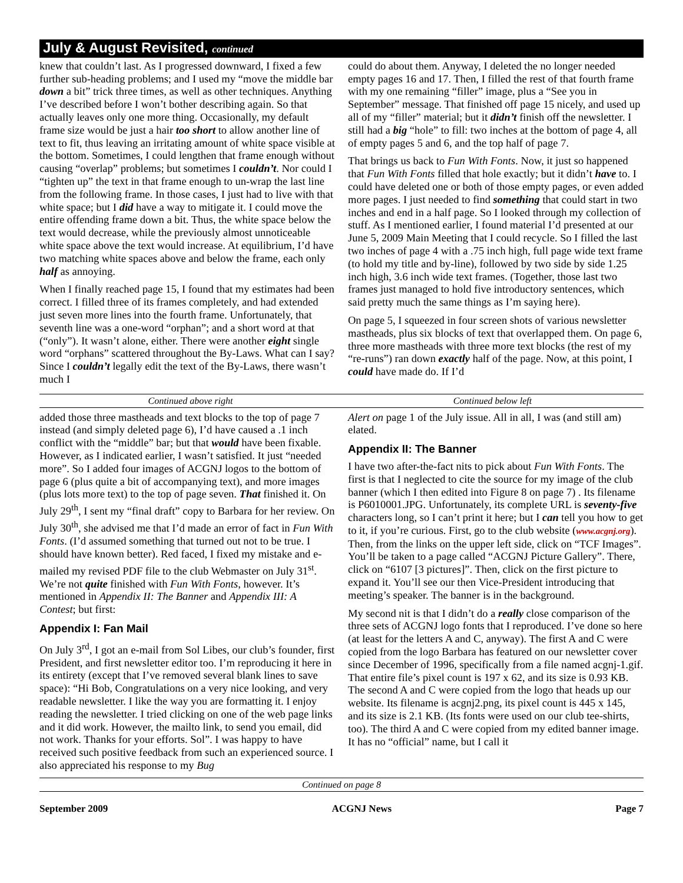July & August Revisited, continued
knew that couldn’t last. As I progressed downward, I fixed a few further sub-heading problems; and I used my “move the middle bar down a bit” trick three times, as well as other techniques. Anything I’ve described before I won’t bother describing again. So that actually leaves only one more thing. Occasionally, my default frame size would be just a hair too short to allow another line of text to fit, thus leaving an irritating amount of white space visible at the bottom. Sometimes, I could lengthen that frame enough without causing “overlap” problems; but sometimes I couldn’t. Nor could I “tighten up” the text in that frame enough to un-wrap the last line from the following frame. In those cases, I just had to live with that white space; but I did have a way to mitigate it. I could move the entire offending frame down a bit. Thus, the white space below the text would decrease, while the previously almost unnoticeable white space above the text would increase. At equilibrium, I’d have two matching white spaces above and below the frame, each only half as annoying.
When I finally reached page 15, I found that my estimates had been correct. I filled three of its frames completely, and had extended just seven more lines into the fourth frame. Unfortunately, that seventh line was a one-word “orphan”; and a short word at that (“only”). It wasn’t alone, either. There were another eight single word “orphans” scattered throughout the By-Laws. What can I say? Since I couldn’t legally edit the text of the By-Laws, there wasn’t much I
could do about them. Anyway, I deleted the no longer needed empty pages 16 and 17. Then, I filled the rest of that fourth frame with my one remaining “filler” image, plus a “See you in September” message. That finished off page 15 nicely, and used up all of my “filler” material; but it didn’t finish off the newsletter. I still had a big “hole” to fill: two inches at the bottom of page 4, all of empty pages 5 and 6, and the top half of page 7.
That brings us back to Fun With Fonts. Now, it just so happened that Fun With Fonts filled that hole exactly; but it didn’t have to. I could have deleted one or both of those empty pages, or even added more pages. I just needed to find something that could start in two inches and end in a half page. So I looked through my collection of stuff. As I mentioned earlier, I found material I’d presented at our June 5, 2009 Main Meeting that I could recycle. So I filled the last two inches of page 4 with a .75 inch high, full page wide text frame (to hold my title and by-line), followed by two side by side 1.25 inch high, 3.6 inch wide text frames. (Together, those last two frames just managed to hold five introductory sentences, which said pretty much the same things as I’m saying here).
On page 5, I squeezed in four screen shots of various newsletter mastheads, plus six blocks of text that overlapped them. On page 6, three more mastheads with three more text blocks (the rest of my “re-runs”) ran down exactly half of the page. Now, at this point, I could have made do. If I’d
Continued above right Continued below left
added those three mastheads and text blocks to the top of page 7 instead (and simply deleted page 6), I’d have caused a .1 inch conflict with the “middle” bar; but that would have been fixable. However, as I indicated earlier, I wasn’t satisfied. It just “needed more”. So I added four images of ACGNJ logos to the bottom of page 6 (plus quite a bit of accompanying text), and more images (plus lots more text) to the top of page seven. That finished it. On July 29<sup>th</sup>, I sent my “final draft” copy to Barbara for her review. On July 30<sup>th</sup>, she advised me that I’d made an error of fact in Fun With Fonts. (I’d assumed something that turned out not to be true. I should have known better). Red faced, I fixed my mistake and e-mailed my revised PDF file to the club Webmaster on July 31<sup>st</sup>. We’re not quite finished with Fun With Fonts, however. It’s mentioned in Appendix II: The Banner and Appendix III: A Contest; but first:
Appendix I: Fan Mail
On July 3<sup>rd</sup>, I got an e-mail from Sol Libes, our club’s founder, first President, and first newsletter editor too. I’m reproducing it here in its entirety (except that I’ve removed several blank lines to save space): “Hi Bob, Congratulations on a very nice looking, and very readable newsletter. I like the way you are formatting it. I enjoy reading the newsletter. I tried clicking on one of the web page links and it did work. However, the mailto link, to send you email, did not work. Thanks for your efforts. Sol”. I was happy to have received such positive feedback from such an experienced source. I also appreciated his response to my Bug
Alert on page 1 of the July issue. All in all, I was (and still am) elated.
Appendix II: The Banner
I have two after-the-fact nits to pick about Fun With Fonts. The first is that I neglected to cite the source for my image of the club banner (which I then edited into Figure 8 on page 7) . Its filename is P6010001.JPG. Unfortunately, its complete URL is seventy-five characters long, so I can’t print it here; but I can tell you how to get to it, if you’re curious. First, go to the club website (www.acgnj.org). Then, from the links on the upper left side, click on “TCF Images”. You’ll be taken to a page called “ACGNJ Picture Gallery”. There, click on “6107 [3 pictures]”. Then, click on the first picture to expand it. You’ll see our then Vice-President introducing that meeting’s speaker. The banner is in the background.
My second nit is that I didn’t do a really close comparison of the three sets of ACGNJ logo fonts that I reproduced. I’ve done so here (at least for the letters A and C, anyway). The first A and C were copied from the logo Barbara has featured on our newsletter cover since December of 1996, specifically from a file named acgnj-1.gif. That entire file’s pixel count is 197 x 62, and its size is 0.93 KB. The second A and C were copied from the logo that heads up our website. Its filename is acgnj2.png, its pixel count is 445 x 145, and its size is 2.1 KB. (Its fonts were used on our club tee-shirts, too). The third A and C were copied from my edited banner image. It has no “official” name, but I call it
Continued on page 8
September 2009 ACGNJ News Page 7